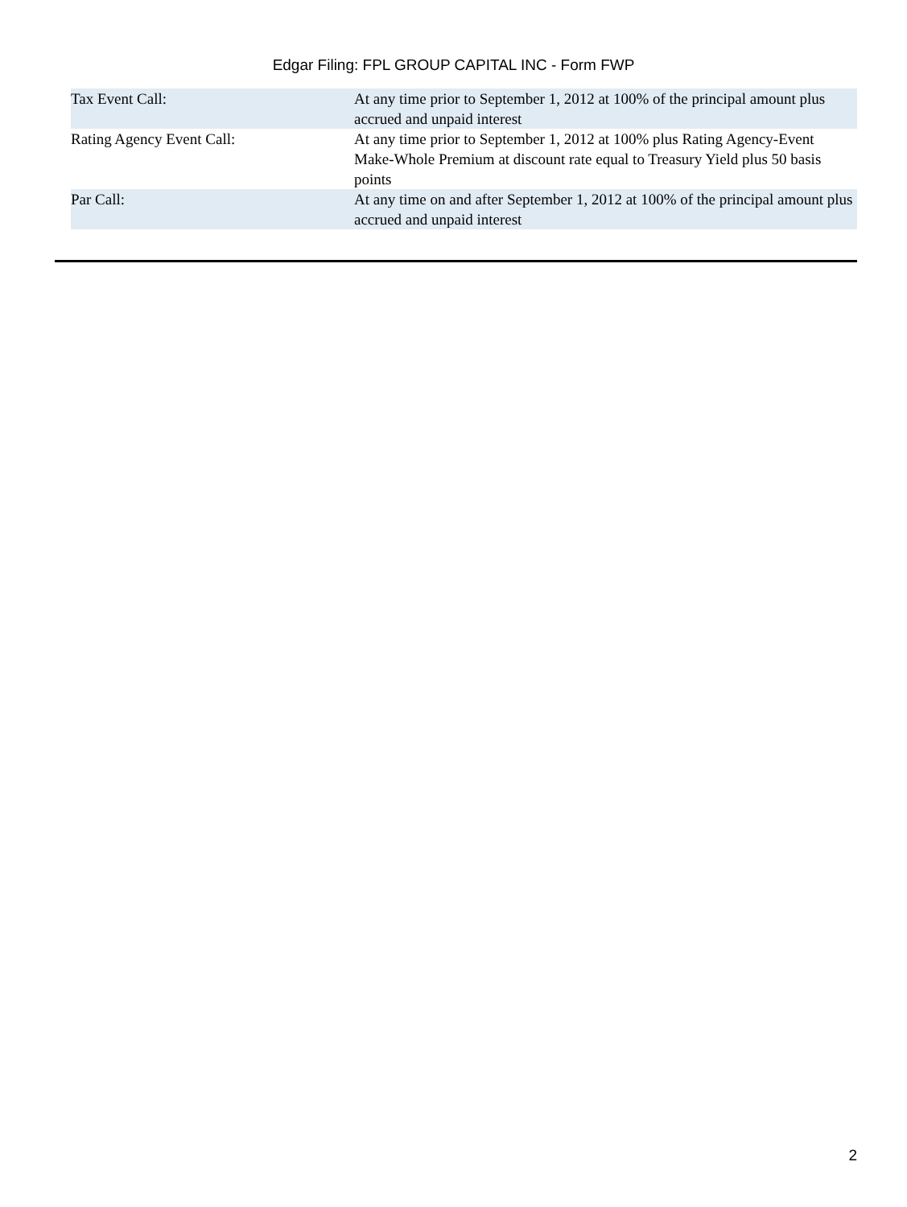Edgar Filing: FPL GROUP CAPITAL INC - Form FWP
| Tax Event Call: | At any time prior to September 1, 2012 at 100% of the principal amount plus accrued and unpaid interest |
| Rating Agency Event Call: | At any time prior to September 1, 2012 at 100% plus Rating Agency-Event Make-Whole Premium at discount rate equal to Treasury Yield plus 50 basis points |
| Par Call: | At any time on and after September 1, 2012 at 100% of the principal amount plus accrued and unpaid interest |
2